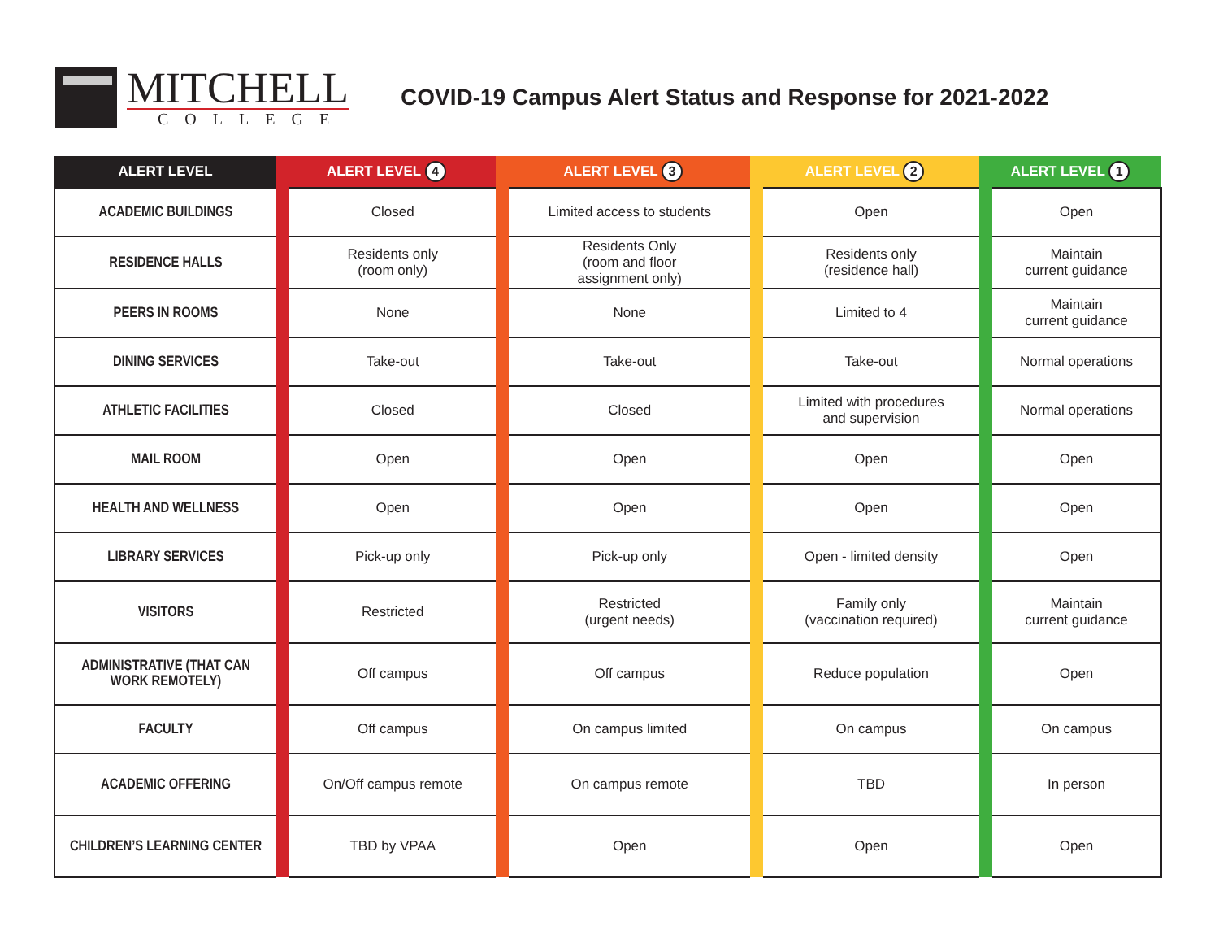MITCHELL
COLLEGE
COVID-19 Campus Alert Status and Response for 2021-2022
| ALERT LEVEL | ALERT LEVEL 4 | | ALERT LEVEL 3 | | ALERT LEVEL 2 | | ALERT LEVEL 1 | |
| --- | --- | --- | --- | --- | --- | --- | --- | --- |
| ACADEMIC BUILDINGS | | Closed | | Limited access to students | | Open | | Open |
| RESIDENCE HALLS | | Residents only (room only) | | Residents Only (room and floor assignment only) | | Residents only (residence hall) | | Maintain current guidance |
| PEERS IN ROOMS | | None | | None | | Limited to 4 | | Maintain current guidance |
| DINING SERVICES | | Take-out | | Take-out | | Take-out | | Normal operations |
| ATHLETIC FACILITIES | | Closed | | Closed | | Limited with procedures and supervision | | Normal operations |
| MAIL ROOM | | Open | | Open | | Open | | Open |
| HEALTH AND WELLNESS | | Open | | Open | | Open | | Open |
| LIBRARY SERVICES | | Pick-up only | | Pick-up only | | Open - limited density | | Open |
| VISITORS | | Restricted | | Restricted (urgent needs) | | Family only (vaccination required) | | Maintain current guidance |
| ADMINISTRATIVE (THAT CAN WORK REMOTELY) | | Off campus | | Off campus | | Reduce population | | Open |
| FACULTY | | Off campus | | On campus limited | | On campus | | On campus |
| ACADEMIC OFFERING | | On/Off campus remote | | On campus remote | | TBD | | In person |
| CHILDREN’S LEARNING CENTER | | TBD by VPAA | | Open | | Open | | Open |